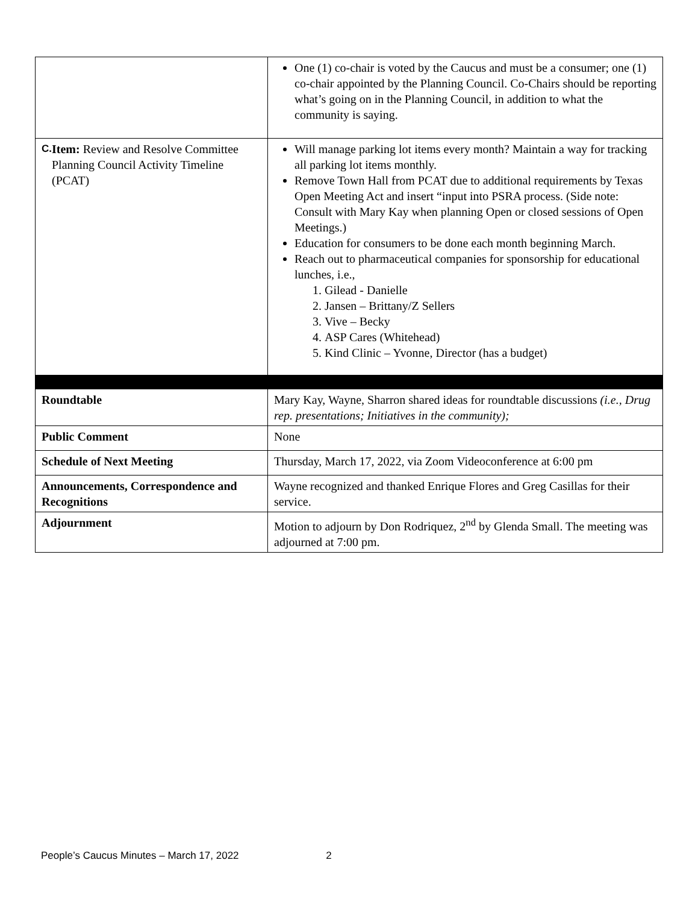| | One (1) co-chair is voted by the Caucus and must be a consumer; one (1) co-chair appointed by the Planning Council. Co-Chairs should be reporting what’s going on in the Planning Council, in addition to what the community is saying. |
| C. Item: Review and Resolve Committee Planning Council Activity Timeline (PCAT) | Will manage parking lot items every month? Maintain a way for tracking all parking lot items monthly. Remove Town Hall from PCAT due to additional requirements by Texas Open Meeting Act and insert “input into PSRA process. (Side note: Consult with Mary Kay when planning Open or closed sessions of Open Meetings.) Education for consumers to be done each month beginning March. Reach out to pharmaceutical companies for sponsorship for educational lunches, i.e., 1. Gilead - Danielle 2. Jansen – Brittany/Z Sellers 3. Vive – Becky 4. ASP Cares (Whitehead) 5. Kind Clinic – Yvonne, Director (has a budget) |
| Roundtable | Mary Kay, Wayne, Sharron shared ideas for roundtable discussions (i.e., Drug rep. presentations; Initiatives in the community); |
| Public Comment | None |
| Schedule of Next Meeting | Thursday, March 17, 2022, via Zoom Videoconference at 6:00 pm |
| Announcements, Correspondence and Recognitions | Wayne recognized and thanked Enrique Flores and Greg Casillas for their service. |
| Adjournment | Motion to adjourn by Don Rodriquez, 2<sup>nd</sup> by Glenda Small. The meeting was adjourned at 7:00 pm. |
People’s Caucus Minutes – March 17, 2022 2